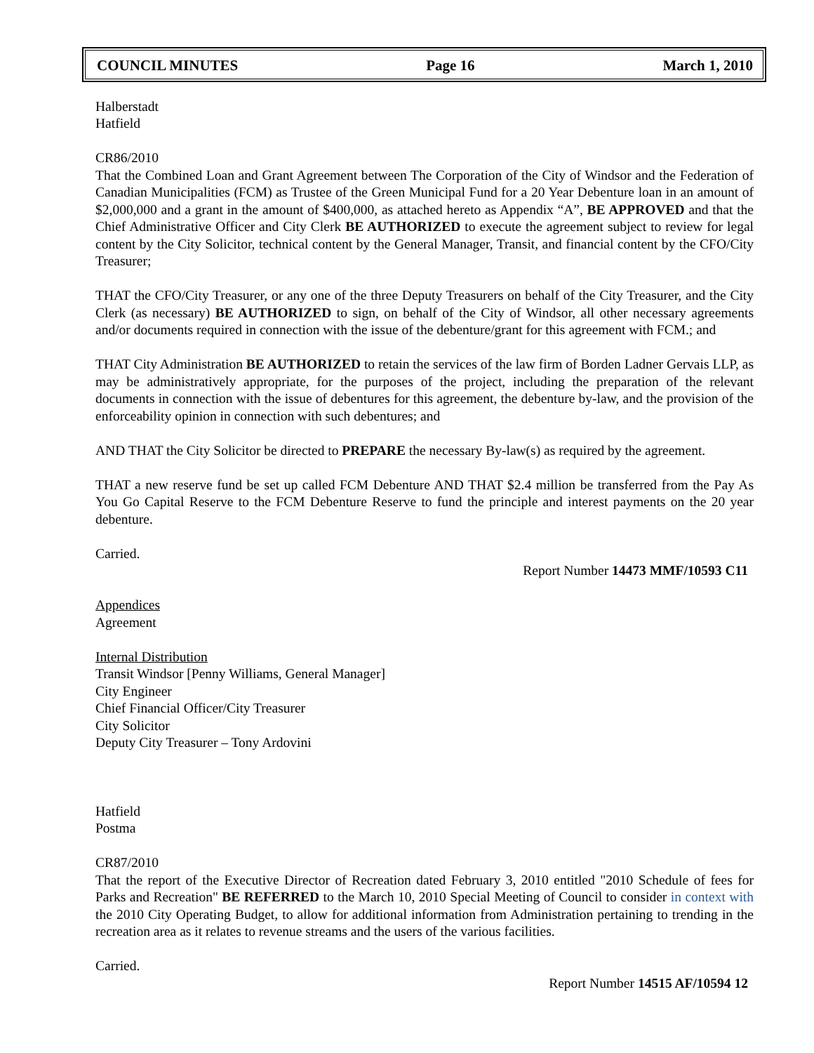COUNCIL MINUTES Page 16 March 1, 2010
Halberstadt
Hatfield
CR86/2010
That the Combined Loan and Grant Agreement between The Corporation of the City of Windsor and the Federation of Canadian Municipalities (FCM) as Trustee of the Green Municipal Fund for a 20 Year Debenture loan in an amount of $2,000,000 and a grant in the amount of $400,000, as attached hereto as Appendix “A”, BE APPROVED and that the Chief Administrative Officer and City Clerk BE AUTHORIZED to execute the agreement subject to review for legal content by the City Solicitor, technical content by the General Manager, Transit, and financial content by the CFO/City Treasurer;
THAT the CFO/City Treasurer, or any one of the three Deputy Treasurers on behalf of the City Treasurer, and the City Clerk (as necessary) BE AUTHORIZED to sign, on behalf of the City of Windsor, all other necessary agreements and/or documents required in connection with the issue of the debenture/grant for this agreement with FCM.; and
THAT City Administration BE AUTHORIZED to retain the services of the law firm of Borden Ladner Gervais LLP, as may be administratively appropriate, for the purposes of the project, including the preparation of the relevant documents in connection with the issue of debentures for this agreement, the debenture by-law, and the provision of the enforceability opinion in connection with such debentures; and
AND THAT the City Solicitor be directed to PREPARE the necessary By-law(s) as required by the agreement.
THAT a new reserve fund be set up called FCM Debenture AND THAT $2.4 million be transferred from the Pay As You Go Capital Reserve to the FCM Debenture Reserve to fund the principle and interest payments on the 20 year debenture.
Carried.
Report Number 14473 MMF/10593 C11
Appendices
Agreement
Internal Distribution
Transit Windsor [Penny Williams, General Manager]
City Engineer
Chief Financial Officer/City Treasurer
City Solicitor
Deputy City Treasurer – Tony Ardovini
Hatfield
Postma
CR87/2010
That the report of the Executive Director of Recreation dated February 3, 2010 entitled "2010 Schedule of fees for Parks and Recreation" BE REFERRED to the March 10, 2010 Special Meeting of Council to consider in context with the 2010 City Operating Budget, to allow for additional information from Administration pertaining to trending in the recreation area as it relates to revenue streams and the users of the various facilities.
Carried.
Report Number 14515 AF/10594 12